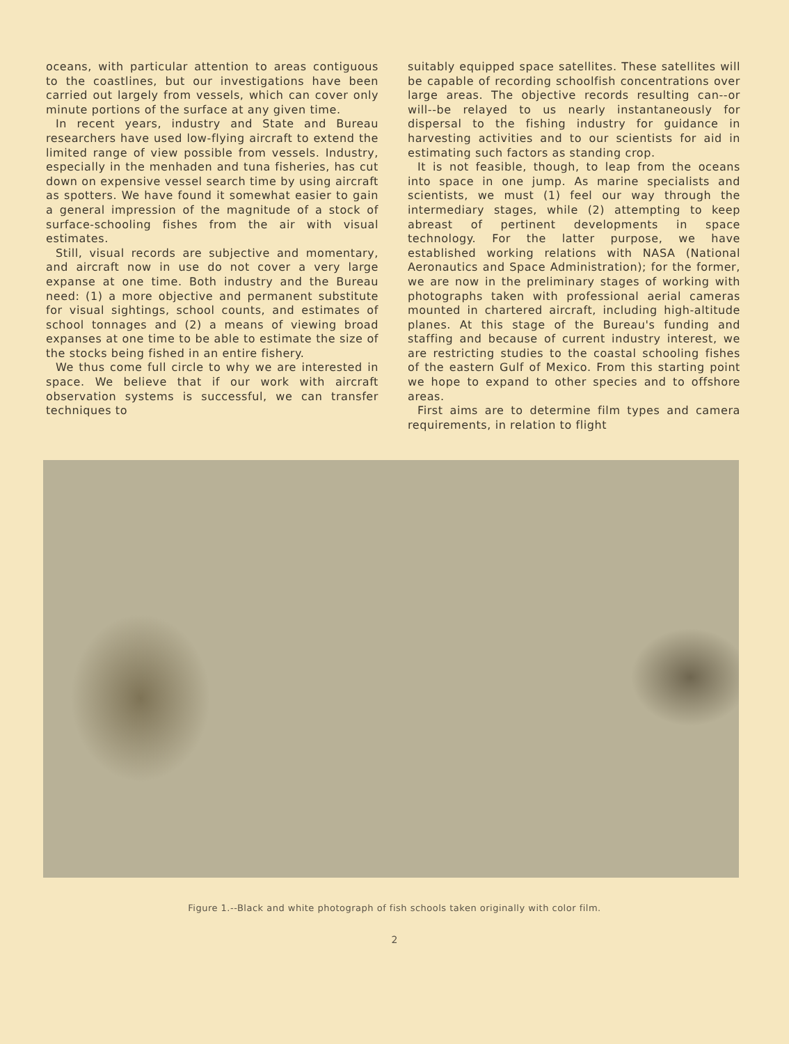oceans, with particular attention to areas contiguous to the coastlines, but our investigations have been carried out largely from vessels, which can cover only minute portions of the surface at any given time.
In recent years, industry and State and Bureau researchers have used low-flying aircraft to extend the limited range of view possible from vessels. Industry, especially in the menhaden and tuna fisheries, has cut down on expensive vessel search time by using aircraft as spotters. We have found it somewhat easier to gain a general impression of the magnitude of a stock of surface-schooling fishes from the air with visual estimates.
Still, visual records are subjective and momentary, and aircraft now in use do not cover a very large expanse at one time. Both industry and the Bureau need: (1) a more objective and permanent substitute for visual sightings, school counts, and estimates of school tonnages and (2) a means of viewing broad expanses at one time to be able to estimate the size of the stocks being fished in an entire fishery.
We thus come full circle to why we are interested in space. We believe that if our work with aircraft observation systems is successful, we can transfer techniques to
suitably equipped space satellites. These satellites will be capable of recording schoolfish concentrations over large areas. The objective records resulting can--or will--be relayed to us nearly instantaneously for dispersal to the fishing industry for guidance in harvesting activities and to our scientists for aid in estimating such factors as standing crop.
It is not feasible, though, to leap from the oceans into space in one jump. As marine specialists and scientists, we must (1) feel our way through the intermediary stages, while (2) attempting to keep abreast of pertinent developments in space technology. For the latter purpose, we have established working relations with NASA (National Aeronautics and Space Administration); for the former, we are now in the preliminary stages of working with photographs taken with professional aerial cameras mounted in chartered aircraft, including high-altitude planes. At this stage of the Bureau's funding and staffing and because of current industry interest, we are restricting studies to the coastal schooling fishes of the eastern Gulf of Mexico. From this starting point we hope to expand to other species and to offshore areas.
First aims are to determine film types and camera requirements, in relation to flight
Figure 1.--Black and white photograph of fish schools taken originally with color film.
2